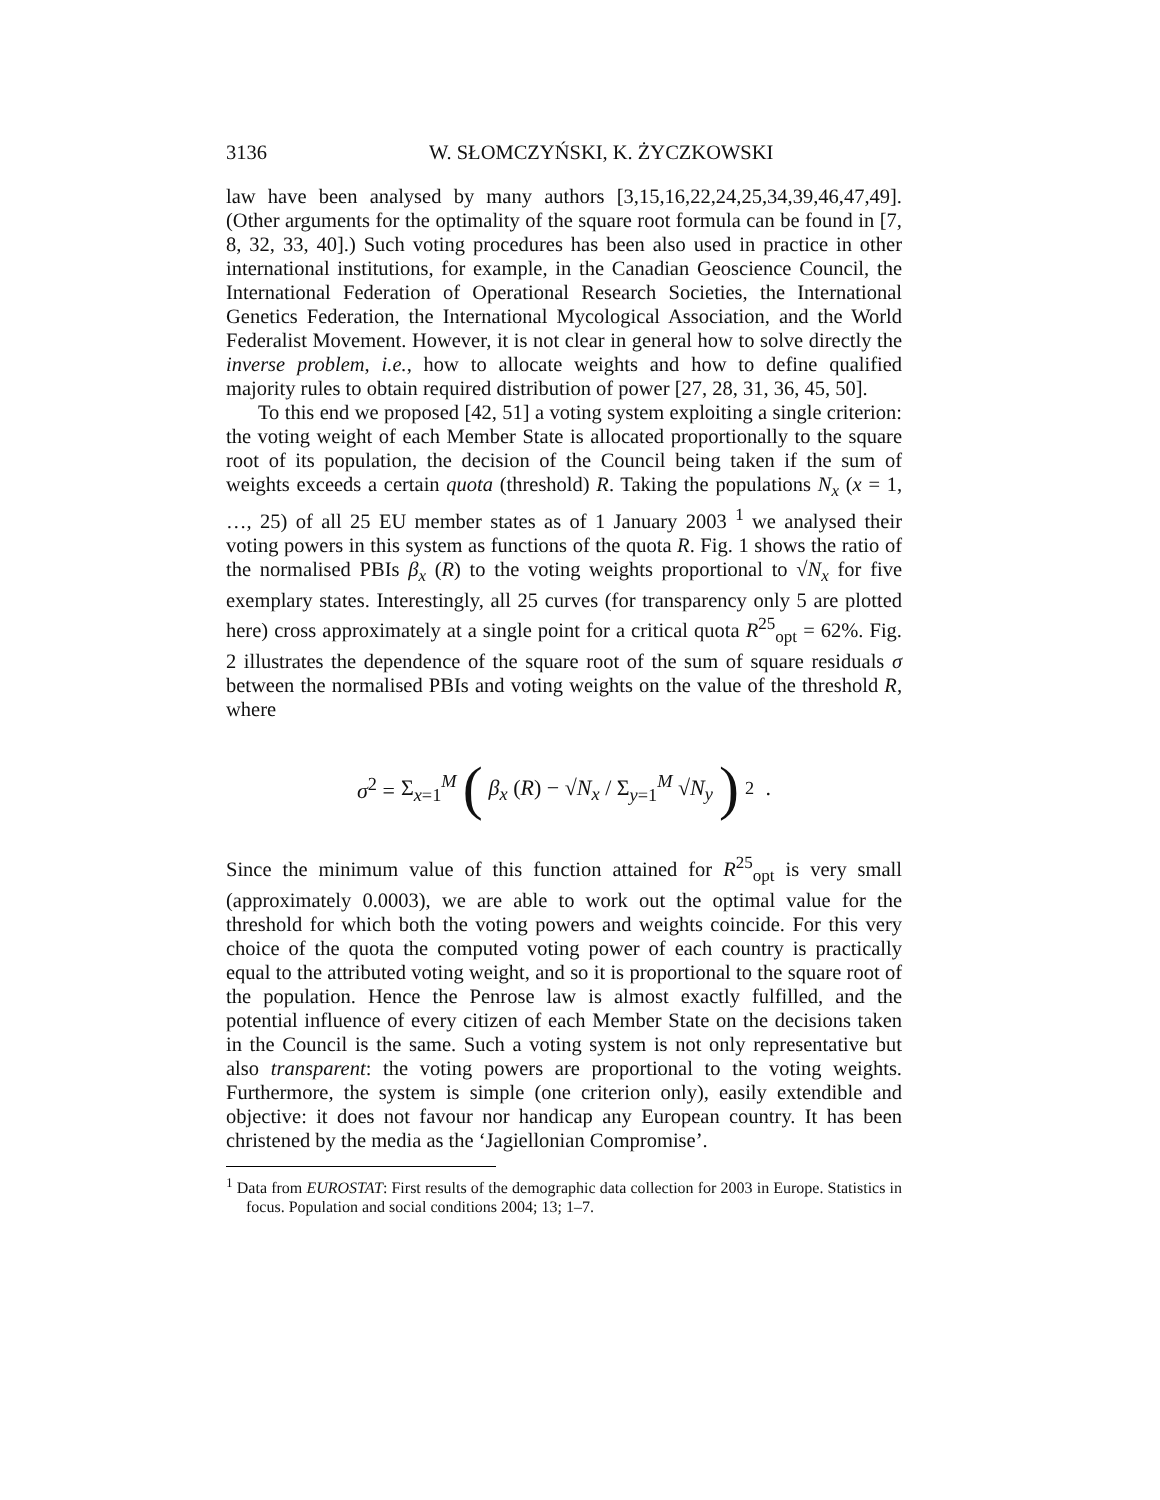3136 W. SŁOMCZYŃSKI, K. ŻYCZKOWSKI
law have been analysed by many authors [3,15,16,22,24,25,34,39,46,47,49]. (Other arguments for the optimality of the square root formula can be found in [7, 8, 32, 33, 40].) Such voting procedures has been also used in practice in other international institutions, for example, in the Canadian Geoscience Council, the International Federation of Operational Research Societies, the International Genetics Federation, the International Mycological Association, and the World Federalist Movement. However, it is not clear in general how to solve directly the inverse problem, i.e., how to allocate weights and how to define qualified majority rules to obtain required distribution of power [27, 28, 31, 36, 45, 50].
To this end we proposed [42, 51] a voting system exploiting a single criterion: the voting weight of each Member State is allocated proportionally to the square root of its population, the decision of the Council being taken if the sum of weights exceeds a certain quota (threshold) R. Taking the populations N<sub>x</sub> (x = 1, …, 25) of all 25 EU member states as of 1 January 2003 <sup>1</sup> we analysed their voting powers in this system as functions of the quota R. Fig. 1 shows the ratio of the normalised PBIs β<sub>x</sub> (R) to the voting weights proportional to √N<sub>x</sub> for five exemplary states. Interestingly, all 25 curves (for transparency only 5 are plotted here) cross approximately at a single point for a critical quota R<sup>25</sup><sub>opt</sub> = 62%. Fig. 2 illustrates the dependence of the square root of the sum of square residuals σ between the normalised PBIs and voting weights on the value of the threshold R, where
σ<sup>2</sup> = Σ<sub>x=1</sub><sup>M</sup> (β<sub>x</sub> (R) − √N<sub>x</sub> / Σ<sub>y=1</sub><sup>M</sup> √N<sub>y</sub>)<sup>2</sup> .
Since the minimum value of this function attained for R<sup>25</sup><sub>opt</sub> is very small (approximately 0.0003), we are able to work out the optimal value for the threshold for which both the voting powers and weights coincide. For this very choice of the quota the computed voting power of each country is practically equal to the attributed voting weight, and so it is proportional to the square root of the population. Hence the Penrose law is almost exactly fulfilled, and the potential influence of every citizen of each Member State on the decisions taken in the Council is the same. Such a voting system is not only representative but also transparent: the voting powers are proportional to the voting weights. Furthermore, the system is simple (one criterion only), easily extendible and objective: it does not favour nor handicap any European country. It has been christened by the media as the ‘Jagiellonian Compromise’.
<sup>1</sup> Data from EUROSTAT: First results of the demographic data collection for 2003 in Europe. Statistics in focus. Population and social conditions 2004; 13; 1–7.